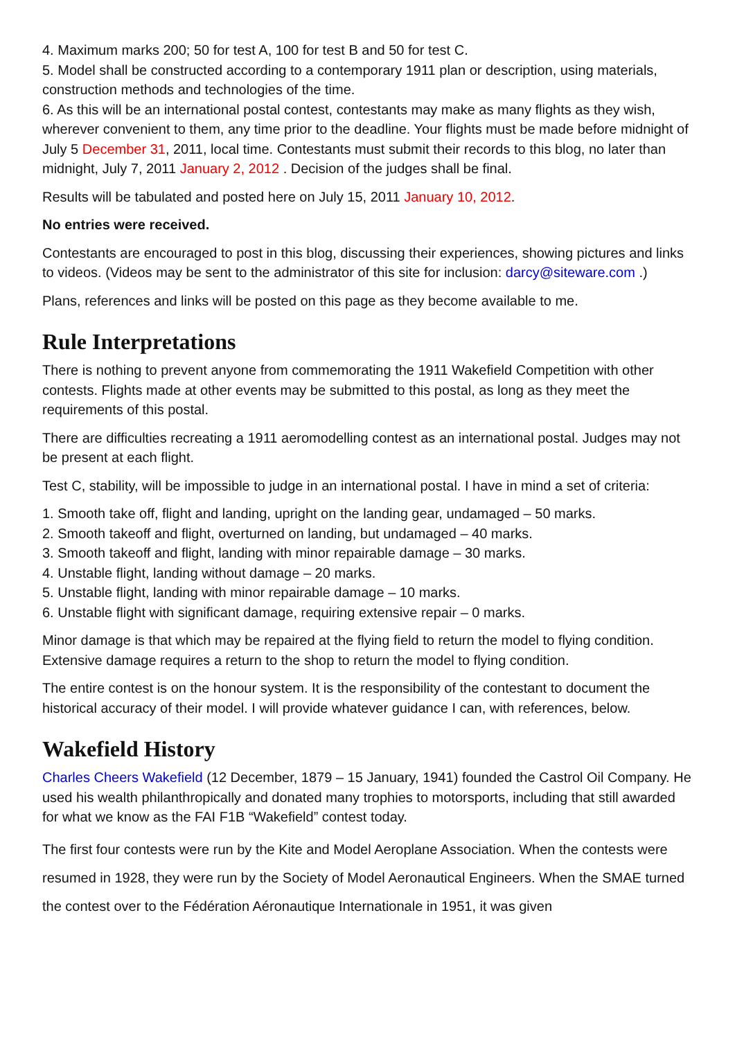4. Maximum marks 200; 50 for test A, 100 for test B and 50 for test C.
5. Model shall be constructed according to a contemporary 1911 plan or description, using materials, construction methods and technologies of the time.
6. As this will be an international postal contest, contestants may make as many flights as they wish, wherever convenient to them, any time prior to the deadline. Your flights must be made before midnight of July 5 December 31, 2011, local time. Contestants must submit their records to this blog, no later than midnight, July 7, 2011 January 2, 2012 . Decision of the judges shall be final.
Results will be tabulated and posted here on July 15, 2011 January 10, 2012.
No entries were received.
Contestants are encouraged to post in this blog, discussing their experiences, showing pictures and links to videos. (Videos may be sent to the administrator of this site for inclusion: darcy@siteware.com .)
Plans, references and links will be posted on this page as they become available to me.
Rule Interpretations
There is nothing to prevent anyone from commemorating the 1911 Wakefield Competition with other contests. Flights made at other events may be submitted to this postal, as long as they meet the requirements of this postal.
There are difficulties recreating a 1911 aeromodelling contest as an international postal. Judges may not be present at each flight.
Test C, stability, will be impossible to judge in an international postal. I have in mind a set of criteria:
1. Smooth take off, flight and landing, upright on the landing gear, undamaged – 50 marks.
2. Smooth takeoff and flight, overturned on landing, but undamaged – 40 marks.
3. Smooth takeoff and flight, landing with minor repairable damage – 30 marks.
4. Unstable flight, landing without damage – 20 marks.
5. Unstable flight, landing with minor repairable damage – 10 marks.
6. Unstable flight with significant damage, requiring extensive repair – 0 marks.
Minor damage is that which may be repaired at the flying field to return the model to flying condition. Extensive damage requires a return to the shop to return the model to flying condition.
The entire contest is on the honour system. It is the responsibility of the contestant to document the historical accuracy of their model. I will provide whatever guidance I can, with references, below.
Wakefield History
Charles Cheers Wakefield (12 December, 1879 – 15 January, 1941) founded the Castrol Oil Company. He used his wealth philanthropically and donated many trophies to motorsports, including that still awarded for what we know as the FAI F1B “Wakefield” contest today.
The first four contests were run by the Kite and Model Aeroplane Association. When the contests were resumed in 1928, they were run by the Society of Model Aeronautical Engineers. When the SMAE turned the contest over to the Fédération Aéronautique Internationale in 1951, it was given